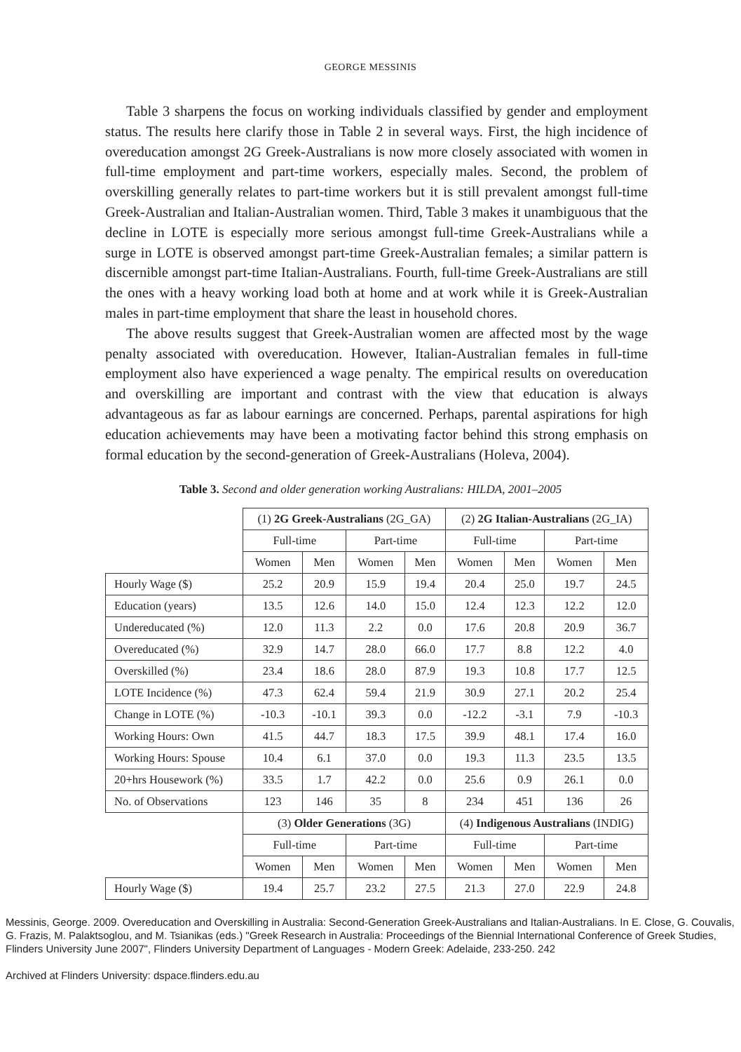GEORGE MESSINIS
Table 3 sharpens the focus on working individuals classified by gender and employment status. The results here clarify those in Table 2 in several ways. First, the high incidence of overeducation amongst 2G Greek-Australians is now more closely associated with women in full-time employment and part-time workers, especially males. Second, the problem of overskilling generally relates to part-time workers but it is still prevalent amongst full-time Greek-Australian and Italian-Australian women. Third, Table 3 makes it unambiguous that the decline in LOTE is especially more serious amongst full-time Greek-Australians while a surge in LOTE is observed amongst part-time Greek-Australian females; a similar pattern is discernible amongst part-time Italian-Australians. Fourth, full-time Greek-Australians are still the ones with a heavy working load both at home and at work while it is Greek-Australian males in part-time employment that share the least in household chores.
The above results suggest that Greek-Australian women are affected most by the wage penalty associated with overeducation. However, Italian-Australian females in full-time employment also have experienced a wage penalty. The empirical results on overeducation and overskilling are important and contrast with the view that education is always advantageous as far as labour earnings are concerned. Perhaps, parental aspirations for high education achievements may have been a motivating factor behind this strong emphasis on formal education by the second-generation of Greek-Australians (Holeva, 2004).
Table 3. Second and older generation working Australians: HILDA, 2001–2005
| | (1) 2G Greek-Australians (2G_GA) | | | | (2) 2G Italian-Australians (2G_IA) | | | |
| | Full-time | | Part-time | | Full-time | | Part-time | |
| | Women | Men | Women | Men | Women | Men | Women | Men |
| Hourly Wage ($) | 25.2 | 20.9 | 15.9 | 19.4 | 20.4 | 25.0 | 19.7 | 24.5 |
| Education (years) | 13.5 | 12.6 | 14.0 | 15.0 | 12.4 | 12.3 | 12.2 | 12.0 |
| Undereducated (%) | 12.0 | 11.3 | 2.2 | 0.0 | 17.6 | 20.8 | 20.9 | 36.7 |
| Overeducated (%) | 32.9 | 14.7 | 28.0 | 66.0 | 17.7 | 8.8 | 12.2 | 4.0 |
| Overskilled (%) | 23.4 | 18.6 | 28.0 | 87.9 | 19.3 | 10.8 | 17.7 | 12.5 |
| LOTE Incidence (%) | 47.3 | 62.4 | 59.4 | 21.9 | 30.9 | 27.1 | 20.2 | 25.4 |
| Change in LOTE (%) | -10.3 | -10.1 | 39.3 | 0.0 | -12.2 | -3.1 | 7.9 | -10.3 |
| Working Hours: Own | 41.5 | 44.7 | 18.3 | 17.5 | 39.9 | 48.1 | 17.4 | 16.0 |
| Working Hours: Spouse | 10.4 | 6.1 | 37.0 | 0.0 | 19.3 | 11.3 | 23.5 | 13.5 |
| 20+hrs Housework (%) | 33.5 | 1.7 | 42.2 | 0.0 | 25.6 | 0.9 | 26.1 | 0.0 |
| No. of Observations | 123 | 146 | 35 | 8 | 234 | 451 | 136 | 26 |
| | (3) Older Generations (3G) | | | | (4) Indigenous Australians (INDIG) | | | |
| | Full-time | | Part-time | | Full-time | | Part-time | |
| | Women | Men | Women | Men | Women | Men | Women | Men |
| Hourly Wage ($) | 19.4 | 25.7 | 23.2 | 27.5 | 21.3 | 27.0 | 22.9 | 24.8 |
Messinis, George. 2009. Overeducation and Overskilling in Australia: Second-Generation Greek-Australians and Italian-Australians. In E. Close, G. Couvalis, G. Frazis, M. Palaktsoglou, and M. Tsianikas (eds.) "Greek Research in Australia: Proceedings of the Biennial International Conference of Greek Studies, Flinders University June 2007", Flinders University Department of Languages - Modern Greek: Adelaide, 233-250. 242
Archived at Flinders University: dspace.flinders.edu.au